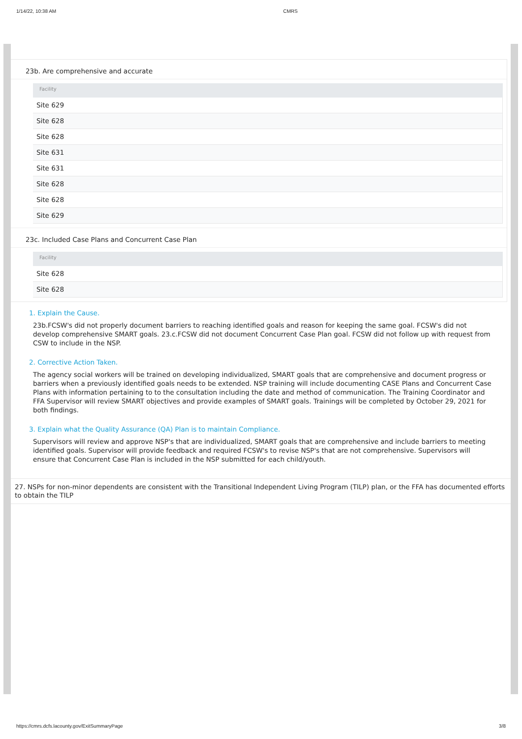1/14/22, 10:38 AM CMRS
23b. Are comprehensive and accurate
| Facility |
| --- |
| Site 629 |
| Site 628 |
| Site 628 |
| Site 631 |
| Site 631 |
| Site 628 |
| Site 628 |
| Site 629 |
23c. Included Case Plans and Concurrent Case Plan
| Facility |
| --- |
| Site 628 |
| Site 628 |
1. Explain the Cause.
23b.FCSW's did not properly document barriers to reaching identified goals and reason for keeping the same goal. FCSW's did not develop comprehensive SMART goals. 23.c.FCSW did not document Concurrent Case Plan goal. FCSW did not follow up with request from CSW to include in the NSP.
2. Corrective Action Taken.
The agency social workers will be trained on developing individualized, SMART goals that are comprehensive and document progress or barriers when a previously identified goals needs to be extended. NSP training will include documenting CASE Plans and Concurrent Case Plans with information pertaining to to the consultation including the date and method of communication. The Training Coordinator and FFA Supervisor will review SMART objectives and provide examples of SMART goals. Trainings will be completed by October 29, 2021 for both findings.
3. Explain what the Quality Assurance (QA) Plan is to maintain Compliance.
Supervisors will review and approve NSP's that are individualized, SMART goals that are comprehensive and include barriers to meeting identified goals. Supervisor will provide feedback and required FCSW's to revise NSP's that are not comprehensive. Supervisors will ensure that Concurrent Case Plan is included in the NSP submitted for each child/youth.
27. NSPs for non-minor dependents are consistent with the Transitional Independent Living Program (TILP) plan, or the FFA has documented efforts to obtain the TILP
https://cmrs.dcfs.lacounty.gov/ExitSummaryPage 3/8